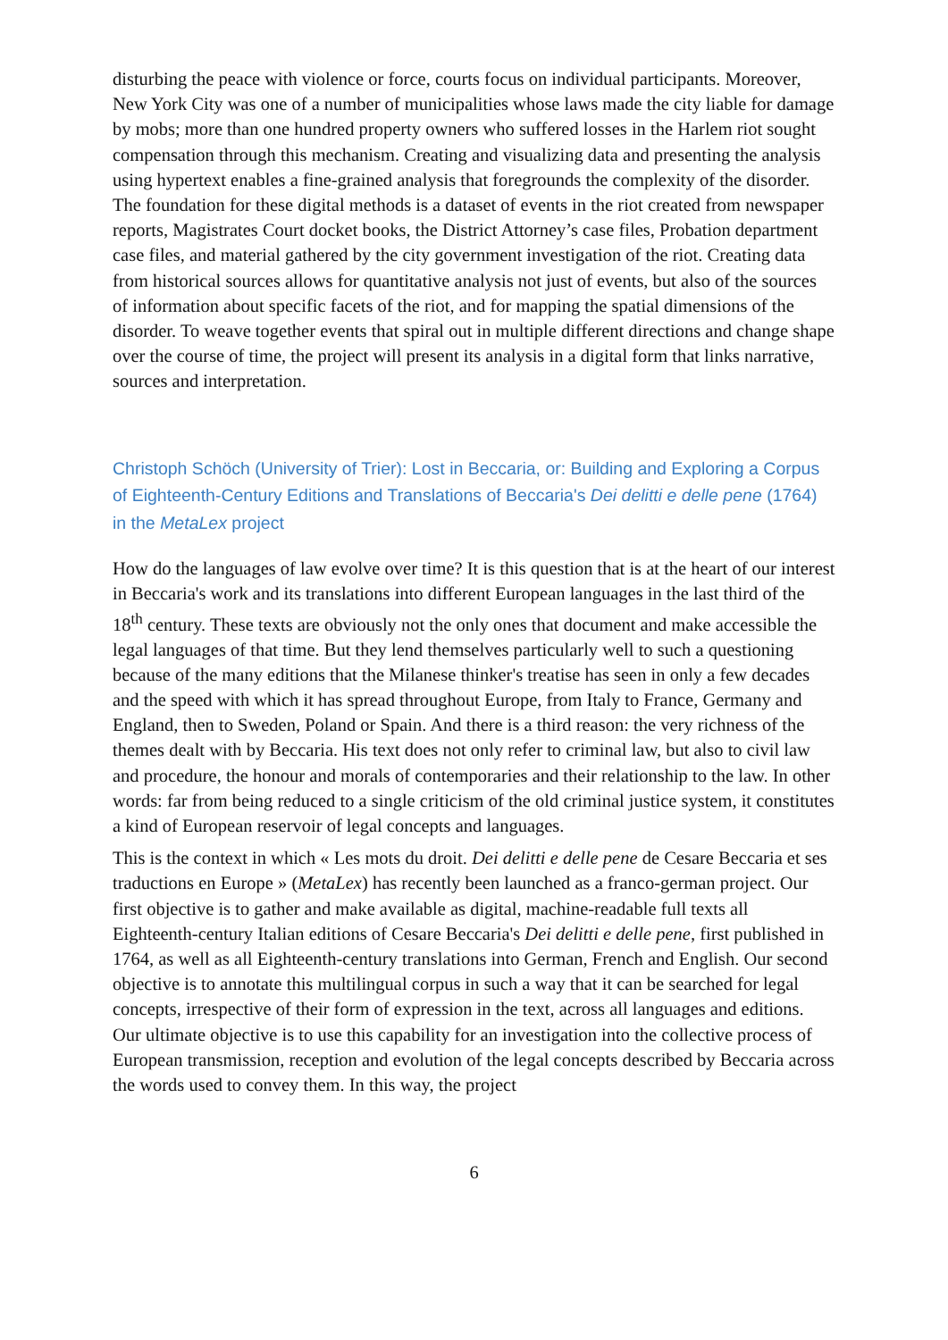disturbing the peace with violence or force, courts focus on individual participants. Moreover, New York City was one of a number of municipalities whose laws made the city liable for damage by mobs; more than one hundred property owners who suffered losses in the Harlem riot sought compensation through this mechanism. Creating and visualizing data and presenting the analysis using hypertext enables a fine-grained analysis that foregrounds the complexity of the disorder. The foundation for these digital methods is a dataset of events in the riot created from newspaper reports, Magistrates Court docket books, the District Attorney’s case files, Probation department case files, and material gathered by the city government investigation of the riot. Creating data from historical sources allows for quantitative analysis not just of events, but also of the sources of information about specific facets of the riot, and for mapping the spatial dimensions of the disorder. To weave together events that spiral out in multiple different directions and change shape over the course of time, the project will present its analysis in a digital form that links narrative, sources and interpretation.
Christoph Schöch (University of Trier): Lost in Beccaria, or: Building and Exploring a Corpus of Eighteenth-Century Editions and Translations of Beccaria's Dei delitti e delle pene (1764) in the MetaLex project
How do the languages of law evolve over time? It is this question that is at the heart of our interest in Beccaria's work and its translations into different European languages in the last third of the 18<sup>th</sup> century. These texts are obviously not the only ones that document and make accessible the legal languages of that time. But they lend themselves particularly well to such a questioning because of the many editions that the Milanese thinker's treatise has seen in only a few decades and the speed with which it has spread throughout Europe, from Italy to France, Germany and England, then to Sweden, Poland or Spain. And there is a third reason: the very richness of the themes dealt with by Beccaria. His text does not only refer to criminal law, but also to civil law and procedure, the honour and morals of contemporaries and their relationship to the law. In other words: far from being reduced to a single criticism of the old criminal justice system, it constitutes a kind of European reservoir of legal concepts and languages.
This is the context in which « Les mots du droit. Dei delitti e delle pene de Cesare Beccaria et ses traductions en Europe » (MetaLex) has recently been launched as a franco-german project. Our first objective is to gather and make available as digital, machine-readable full texts all Eighteenth-century Italian editions of Cesare Beccaria's Dei delitti e delle pene, first published in 1764, as well as all Eighteenth-century translations into German, French and English. Our second objective is to annotate this multilingual corpus in such a way that it can be searched for legal concepts, irrespective of their form of expression in the text, across all languages and editions. Our ultimate objective is to use this capability for an investigation into the collective process of European transmission, reception and evolution of the legal concepts described by Beccaria across the words used to convey them. In this way, the project
6